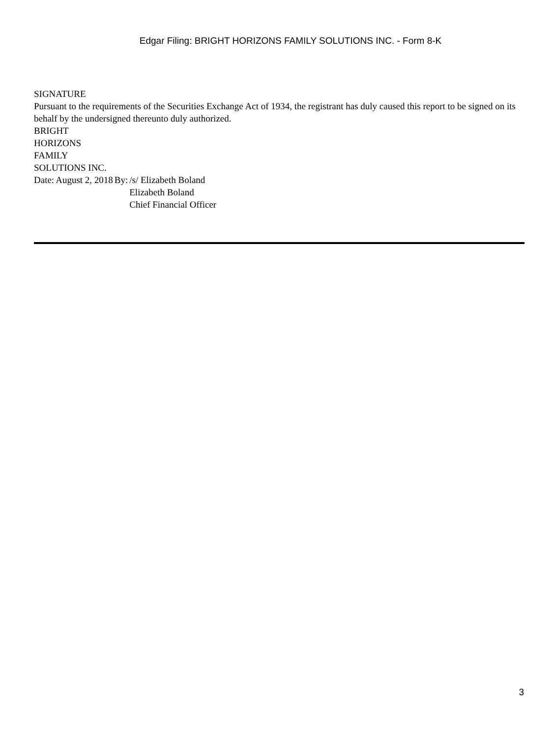Edgar Filing: BRIGHT HORIZONS FAMILY SOLUTIONS INC. - Form 8-K
SIGNATURE
Pursuant to the requirements of the Securities Exchange Act of 1934, the registrant has duly caused this report to be signed on its behalf by the undersigned thereunto duly authorized.
BRIGHT
HORIZONS
FAMILY
SOLUTIONS INC.
| Date: | August 2, 2018 | By: | /s/ Elizabeth Boland |
| | | | Elizabeth Boland |
| | | | Chief Financial Officer |
3